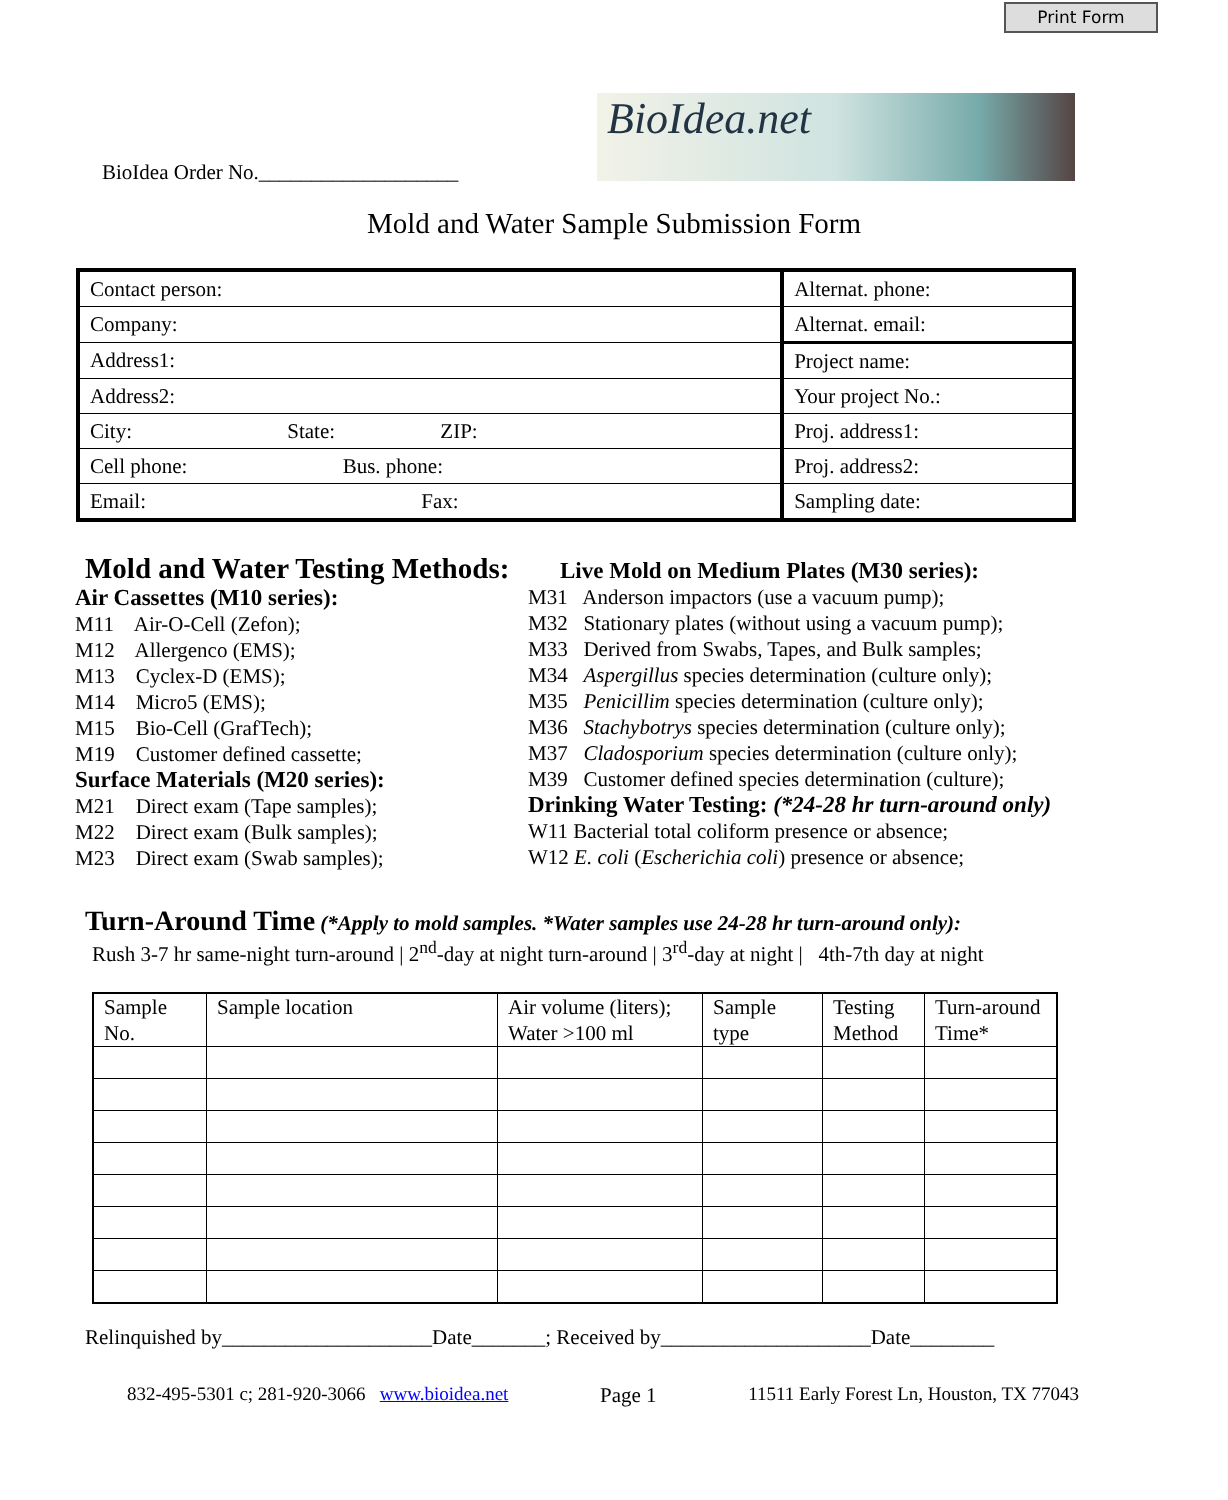Print Form
BioIdea.net
BioIdea Order No.___________________
Mold and Water Sample Submission Form
| Contact person: | Alternat. phone: |
| Company: | Alternat. email: |
| Address1: | Project name: |
| Address2: | Your project No.: |
| City: State: ZIP: | Proj. address1: |
| Cell phone: Bus. phone: | Proj. address2: |
| Email: Fax: | Sampling date: |
Mold and Water Testing Methods:
Air Cassettes (M10 series):
M11 Air-O-Cell (Zefon);
M12 Allergenco (EMS);
M13 Cyclex-D (EMS);
M14 Micro5 (EMS);
M15 Bio-Cell (GrafTech);
M19 Customer defined cassette;
Surface Materials (M20 series):
M21 Direct exam (Tape samples);
M22 Direct exam (Bulk samples);
M23 Direct exam (Swab samples);
Live Mold on Medium Plates (M30 series):
M31 Anderson impactors (use a vacuum pump);
M32 Stationary plates (without using a vacuum pump);
M33 Derived from Swabs, Tapes, and Bulk samples;
M34 Aspergillus species determination (culture only);
M35 Penicillim species determination (culture only);
M36 Stachybotrys species determination (culture only);
M37 Cladosporium species determination (culture only);
M39 Customer defined species determination (culture);
Drinking Water Testing: (*24-28 hr turn-around only)
W11 Bacterial total coliform presence or absence;
W12 E. coli (Escherichia coli) presence or absence;
Turn-Around Time (*Apply to mold samples. *Water samples use 24-28 hr turn-around only):
Rush 3-7 hr same-night turn-around | 2<sup>nd</sup>-day at night turn-around | 3<sup>rd</sup>-day at night | 4th-7th day at night
| Sample No. | Sample location | Air volume (liters); Water >100 ml | Sample type | Testing Method | Turn-around Time* |
| --- | --- | --- | --- | --- | --- |
Relinquished by____________________Date_______; Received by____________________Date________
832-495-5301 c; 281-920-3066 www.bioidea.net Page 1 11511 Early Forest Ln, Houston, TX 77043